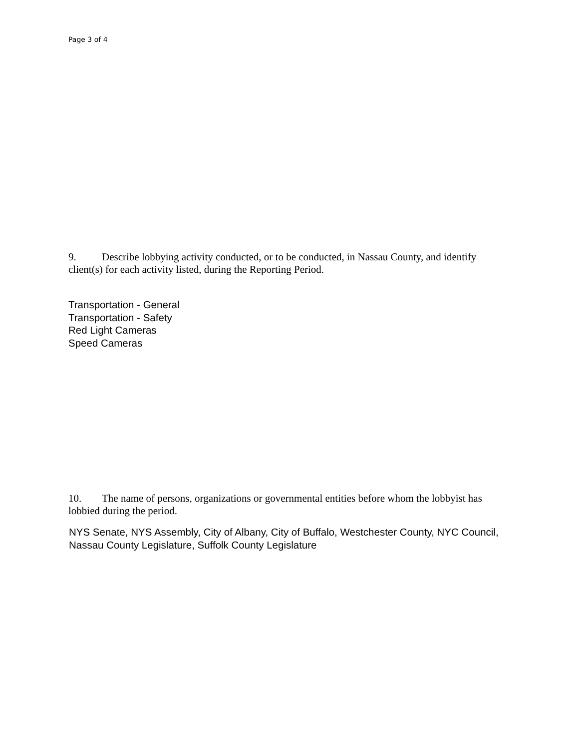Page 3 of 4
9. Describe lobbying activity conducted, or to be conducted, in Nassau County, and identify client(s) for each activity listed, during the Reporting Period.
Transportation - General
Transportation - Safety
Red Light Cameras
Speed Cameras
10. The name of persons, organizations or governmental entities before whom the lobbyist has lobbied during the period.
NYS Senate, NYS Assembly, City of Albany, City of Buffalo, Westchester County, NYC Council, Nassau County Legislature, Suffolk County Legislature